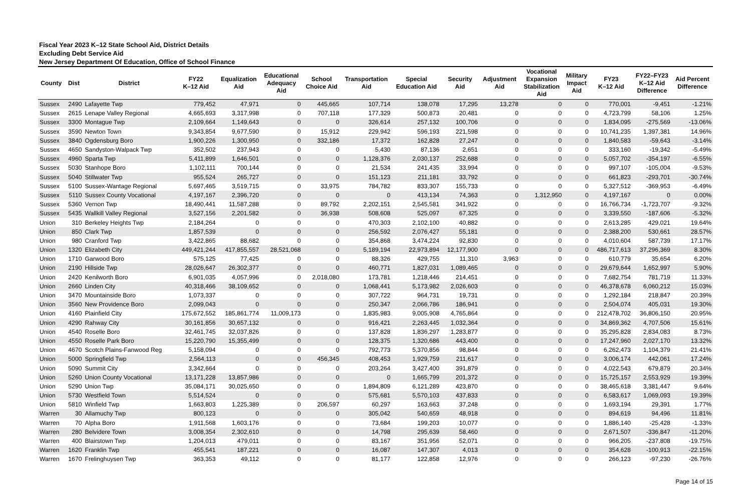Fiscal Year 2023 K–12 State School Aid, District Details
Excluding Debt Service Aid
New Jersey Department Of Education, Office of School Finance
| County | Dist | District | FY22 K–12 Aid | Equalization Aid | Educational Adequacy Aid | School Choice Aid | Transportation Aid | Special Education Aid | Security Aid | Adjustment Aid | Vocational Expansion Stabilization Aid | Military Impact Aid | FY23 K–12 Aid | FY22–FY23 K–12 Aid Difference | Aid Percent Difference |
| --- | --- | --- | --- | --- | --- | --- | --- | --- | --- | --- | --- | --- | --- | --- | --- |
| Sussex | 2490 | Lafayette Twp | 779,452 | 47,971 | 0 | 445,665 | 107,714 | 138,078 | 17,295 | 13,278 | 0 | 0 | 770,001 | -9,451 | -1.21% |
| Sussex | 2615 | Lenape Valley Regional | 4,665,693 | 3,317,998 | 0 | 707,118 | 177,329 | 500,873 | 20,481 | 0 | 0 | 0 | 4,723,799 | 58,106 | 1.25% |
| Sussex | 3300 | Montague Twp | 2,109,664 | 1,149,643 | 0 | 0 | 326,614 | 257,132 | 100,706 | 0 | 0 | 0 | 1,834,095 | -275,569 | -13.06% |
| Sussex | 3590 | Newton Town | 9,343,854 | 9,677,590 | 0 | 15,912 | 229,942 | 596,193 | 221,598 | 0 | 0 | 0 | 10,741,235 | 1,397,381 | 14.96% |
| Sussex | 3840 | Ogdensburg Boro | 1,900,226 | 1,300,950 | 0 | 332,186 | 17,372 | 162,828 | 27,247 | 0 | 0 | 0 | 1,840,583 | -59,643 | -3.14% |
| Sussex | 4650 | Sandyston-Walpack Twp | 352,502 | 237,943 | 0 | 0 | 5,430 | 87,136 | 2,651 | 0 | 0 | 0 | 333,160 | -19,342 | -5.49% |
| Sussex | 4960 | Sparta Twp | 5,411,899 | 1,646,501 | 0 | 0 | 1,128,376 | 2,030,137 | 252,688 | 0 | 0 | 0 | 5,057,702 | -354,197 | -6.55% |
| Sussex | 5030 | Stanhope Boro | 1,102,111 | 700,144 | 0 | 0 | 21,534 | 241,435 | 33,994 | 0 | 0 | 0 | 997,107 | -105,004 | -9.53% |
| Sussex | 5040 | Stillwater Twp | 955,524 | 265,727 | 0 | 0 | 151,123 | 211,181 | 33,792 | 0 | 0 | 0 | 661,823 | -293,701 | -30.74% |
| Sussex | 5100 | Sussex-Wantage Regional | 5,697,465 | 3,519,715 | 0 | 33,975 | 784,782 | 833,307 | 155,733 | 0 | 0 | 0 | 5,327,512 | -369,953 | -6.49% |
| Sussex | 5110 | Sussex County Vocational | 4,197,167 | 2,396,720 | 0 | 0 | 0 | 413,134 | 74,363 | 0 | 1,312,950 | 0 | 4,197,167 | 0 | 0.00% |
| Sussex | 5360 | Vernon Twp | 18,490,441 | 11,587,288 | 0 | 89,792 | 2,202,151 | 2,545,581 | 341,922 | 0 | 0 | 0 | 16,766,734 | -1,723,707 | -9.32% |
| Sussex | 5435 | Wallkill Valley Regional | 3,527,156 | 2,201,582 | 0 | 36,938 | 508,608 | 525,097 | 67,325 | 0 | 0 | 0 | 3,339,550 | -187,606 | -5.32% |
| Union | 310 | Berkeley Heights Twp | 2,184,264 | 0 | 0 | 0 | 470,303 | 2,102,100 | 40,882 | 0 | 0 | 0 | 2,613,285 | 429,021 | 19.64% |
| Union | 850 | Clark Twp | 1,857,539 | 0 | 0 | 0 | 256,592 | 2,076,427 | 55,181 | 0 | 0 | 0 | 2,388,200 | 530,661 | 28.57% |
| Union | 980 | Cranford Twp | 3,422,865 | 88,682 | 0 | 0 | 354,868 | 3,474,224 | 92,830 | 0 | 0 | 0 | 4,010,604 | 587,739 | 17.17% |
| Union | 1320 | Elizabeth City | 449,421,244 | 417,855,557 | 28,521,068 | 0 | 5,189,194 | 22,973,894 | 12,177,900 | 0 | 0 | 0 | 486,717,613 | 37,296,369 | 8.30% |
| Union | 1710 | Garwood Boro | 575,125 | 77,425 | 0 | 0 | 88,326 | 429,755 | 11,310 | 3,963 | 0 | 0 | 610,779 | 35,654 | 6.20% |
| Union | 2190 | Hillside Twp | 28,026,647 | 26,302,377 | 0 | 0 | 460,771 | 1,827,031 | 1,089,465 | 0 | 0 | 0 | 29,679,644 | 1,652,997 | 5.90% |
| Union | 2420 | Kenilworth Boro | 6,901,035 | 4,057,996 | 0 | 2,018,080 | 173,781 | 1,218,446 | 214,451 | 0 | 0 | 0 | 7,682,754 | 781,719 | 11.33% |
| Union | 2660 | Linden City | 40,318,466 | 38,109,652 | 0 | 0 | 1,068,441 | 5,173,982 | 2,026,603 | 0 | 0 | 0 | 46,378,678 | 6,060,212 | 15.03% |
| Union | 3470 | Mountainside Boro | 1,073,337 | 0 | 0 | 0 | 307,722 | 964,731 | 19,731 | 0 | 0 | 0 | 1,292,184 | 218,847 | 20.39% |
| Union | 3560 | New Providence Boro | 2,099,043 | 0 | 0 | 0 | 250,347 | 2,066,786 | 186,941 | 0 | 0 | 0 | 2,504,074 | 405,031 | 19.30% |
| Union | 4160 | Plainfield City | 175,672,552 | 185,861,774 | 11,009,173 | 0 | 1,835,983 | 9,005,908 | 4,765,864 | 0 | 0 | 0 | 212,478,702 | 36,806,150 | 20.95% |
| Union | 4290 | Rahway City | 30,161,856 | 30,657,132 | 0 | 0 | 916,421 | 2,263,445 | 1,032,364 | 0 | 0 | 0 | 34,869,362 | 4,707,506 | 15.61% |
| Union | 4540 | Roselle Boro | 32,461,745 | 32,037,826 | 0 | 0 | 137,828 | 1,836,297 | 1,283,877 | 0 | 0 | 0 | 35,295,828 | 2,834,083 | 8.73% |
| Union | 4550 | Roselle Park Boro | 15,220,790 | 15,355,499 | 0 | 0 | 128,375 | 1,320,686 | 443,400 | 0 | 0 | 0 | 17,247,960 | 2,027,170 | 13.32% |
| Union | 4670 | Scotch Plains-Fanwood Reg | 5,158,094 | 0 | 0 | 0 | 792,773 | 5,370,856 | 98,844 | 0 | 0 | 0 | 6,262,473 | 1,104,379 | 21.41% |
| Union | 5000 | Springfield Twp | 2,564,113 | 0 | 0 | 456,345 | 408,453 | 1,929,759 | 211,617 | 0 | 0 | 0 | 3,006,174 | 442,061 | 17.24% |
| Union | 5090 | Summit City | 3,342,664 | 0 | 0 | 0 | 203,264 | 3,427,400 | 391,879 | 0 | 0 | 0 | 4,022,543 | 679,879 | 20.34% |
| Union | 5260 | Union County Vocational | 13,171,228 | 13,857,986 | 0 | 0 | 0 | 1,665,799 | 201,372 | 0 | 0 | 0 | 15,725,157 | 2,553,929 | 19.39% |
| Union | 5290 | Union Twp | 35,084,171 | 30,025,650 | 0 | 0 | 1,894,809 | 6,121,289 | 423,870 | 0 | 0 | 0 | 38,465,618 | 3,381,447 | 9.64% |
| Union | 5730 | Westfield Town | 5,514,524 | 0 | 0 | 0 | 575,681 | 5,570,103 | 437,833 | 0 | 0 | 0 | 6,583,617 | 1,069,093 | 19.39% |
| Union | 5810 | Winfield Twp | 1,663,803 | 1,225,389 | 0 | 206,597 | 60,297 | 163,663 | 37,248 | 0 | 0 | 0 | 1,693,194 | 29,391 | 1.77% |
| Warren | 30 | Allamuchy Twp | 800,123 | 0 | 0 | 0 | 305,042 | 540,659 | 48,918 | 0 | 0 | 0 | 894,619 | 94,496 | 11.81% |
| Warren | 70 | Alpha Boro | 1,911,568 | 1,603,176 | 0 | 0 | 73,684 | 199,203 | 10,077 | 0 | 0 | 0 | 1,886,140 | -25,428 | -1.33% |
| Warren | 280 | Belvidere Town | 3,008,354 | 2,302,610 | 0 | 0 | 14,798 | 295,639 | 58,460 | 0 | 0 | 0 | 2,671,507 | -336,847 | -11.20% |
| Warren | 400 | Blairstown Twp | 1,204,013 | 479,011 | 0 | 0 | 83,167 | 351,956 | 52,071 | 0 | 0 | 0 | 966,205 | -237,808 | -19.75% |
| Warren | 1620 | Franklin Twp | 455,541 | 187,221 | 0 | 0 | 16,087 | 147,307 | 4,013 | 0 | 0 | 0 | 354,628 | -100,913 | -22.15% |
| Warren | 1670 | Frelinghuysen Twp | 363,353 | 49,112 | 0 | 0 | 81,177 | 122,858 | 12,976 | 0 | 0 | 0 | 266,123 | -97,230 | -26.76% |
Page 14 of 15